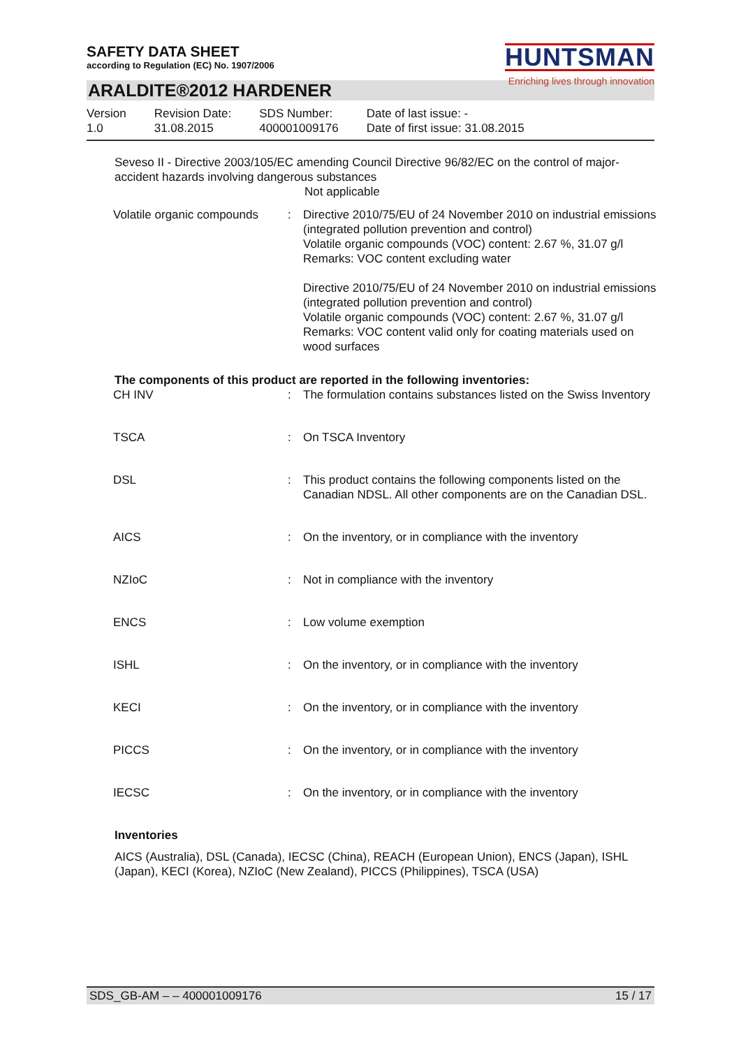SAFETY DATA SHEET
according to Regulation (EC) No. 1907/2006
HUNTSMAN
Enriching lives through innovation
ARALDITE®2012 HARDENER
Version
1.0
Revision Date:
31.08.2015
SDS Number:
400001009176
Date of last issue: -
Date of first issue: 31.08.2015
Seveso II - Directive 2003/105/EC amending Council Directive 96/82/EC on the control of major-accident hazards involving dangerous substances
Not applicable
| Volatile organic compounds | : | Directive 2010/75/EU of 24 November 2010 on industrial emissions (integrated pollution prevention and control) Volatile organic compounds (VOC) content: 2.67 %, 31.07 g/l Remarks: VOC content excluding water Directive 2010/75/EU of 24 November 2010 on industrial emissions (integrated pollution prevention and control) Volatile organic compounds (VOC) content: 2.67 %, 31.07 g/l Remarks: VOC content valid only for coating materials used on wood surfaces |
The components of this product are reported in the following inventories:
| CH INV | : | The formulation contains substances listed on the Swiss Inventory |
| TSCA | : | On TSCA Inventory |
| DSL | : | This product contains the following components listed on the Canadian NDSL. All other components are on the Canadian DSL. |
| AICS | : | On the inventory, or in compliance with the inventory |
| NZIoC | : | Not in compliance with the inventory |
| ENCS | : | Low volume exemption |
| ISHL | : | On the inventory, or in compliance with the inventory |
| KECI | : | On the inventory, or in compliance with the inventory |
| PICCS | : | On the inventory, or in compliance with the inventory |
| IECSC | : | On the inventory, or in compliance with the inventory |
Inventories
AICS (Australia), DSL (Canada), IECSC (China), REACH (European Union), ENCS (Japan), ISHL (Japan), KECI (Korea), NZIoC (New Zealand), PICCS (Philippines), TSCA (USA)
SDS_GB-AM – – 400001009176 15 / 17